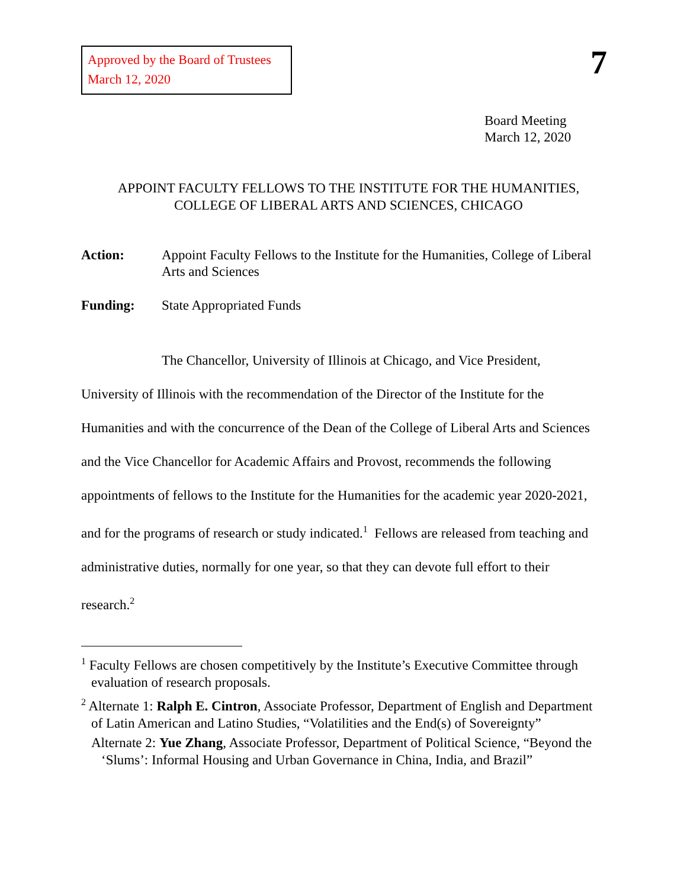Approved by the Board of Trustees
March 12, 2020
7
Board Meeting
March 12, 2020
APPOINT FACULTY FELLOWS TO THE INSTITUTE FOR THE HUMANITIES,
COLLEGE OF LIBERAL ARTS AND SCIENCES, CHICAGO
Action: Appoint Faculty Fellows to the Institute for the Humanities, College of Liberal Arts and Sciences
Funding: State Appropriated Funds
The Chancellor, University of Illinois at Chicago, and Vice President, University of Illinois with the recommendation of the Director of the Institute for the Humanities and with the concurrence of the Dean of the College of Liberal Arts and Sciences and the Vice Chancellor for Academic Affairs and Provost, recommends the following appointments of fellows to the Institute for the Humanities for the academic year 2020-2021, and for the programs of research or study indicated.<sup>1</sup> Fellows are released from teaching and administrative duties, normally for one year, so that they can devote full effort to their research.<sup>2</sup>
<sup>1</sup> Faculty Fellows are chosen competitively by the Institute’s Executive Committee through evaluation of research proposals.
<sup>2</sup> Alternate 1: Ralph E. Cintron, Associate Professor, Department of English and Department of Latin American and Latino Studies, “Volatilities and the End(s) of Sovereignty”
Alternate 2: Yue Zhang, Associate Professor, Department of Political Science, “Beyond the ‘Slums’: Informal Housing and Urban Governance in China, India, and Brazil”